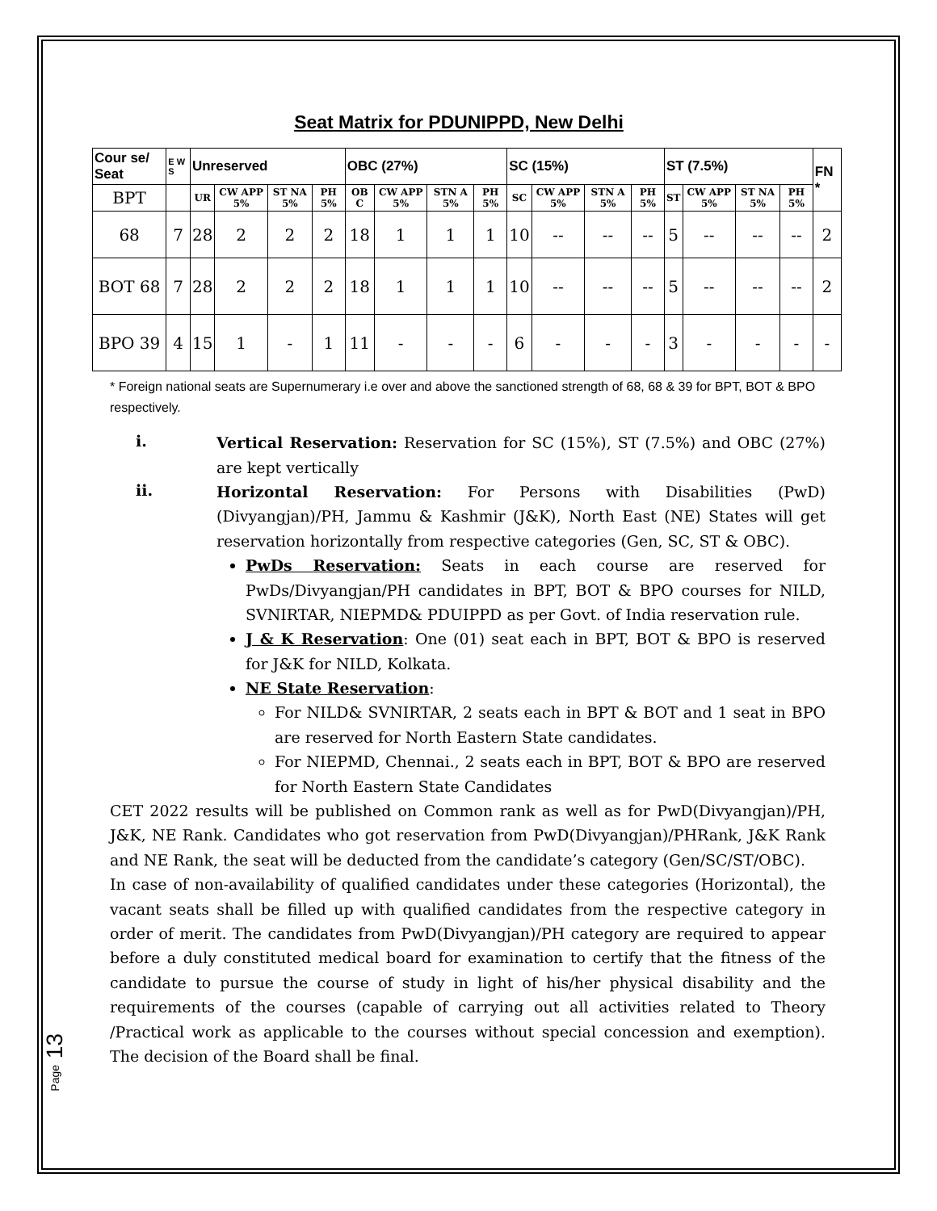Seat Matrix for PDUNIPPD, New Delhi
| Cour se/ Seat | E W S | Unreserved | | | | OBC (27%) | | | | SC (15%) | | | | ST (7.5%) | | | | FN * |
| BPT | | UR | CW APP 5% | ST NA 5% | PH 5% | OB C | CW APP 5% | STN A 5% | PH 5% | SC | CW APP 5% | STN A 5% | PH 5% | ST | CW APP 5% | ST NA 5% | PH 5% | |
| 68 | 7 | 28 | 2 | 2 | 2 | 18 | 1 | 1 | 1 | 10 | -- | -- | -- | 5 | -- | -- | -- | 2 |
| BOT 68 | 7 | 28 | 2 | 2 | 2 | 18 | 1 | 1 | 1 | 10 | -- | -- | -- | 5 | -- | -- | -- | 2 |
| BPO 39 | 4 | 15 | 1 | - | 1 | 11 | - | - | - | 6 | - | - | - | 3 | - | - | - | - |
* Foreign national seats are Supernumerary i.e over and above the sanctioned strength of 68, 68 & 39 for BPT, BOT & BPO respectively.
i.
Vertical Reservation: Reservation for SC (15%), ST (7.5%) and OBC (27%) are kept vertically
ii.
Horizontal Reservation: For Persons with Disabilities (PwD) (Divyangjan)/PH, Jammu & Kashmir (J&K), North East (NE) States will get reservation horizontally from respective categories (Gen, SC, ST & OBC).
PwDs Reservation: Seats in each course are reserved for PwDs/Divyangjan/PH candidates in BPT, BOT & BPO courses for NILD, SVNIRTAR, NIEPMD& PDUIPPD as per Govt. of India reservation rule.
J & K Reservation: One (01) seat each in BPT, BOT & BPO is reserved for J&K for NILD, Kolkata.
NE State Reservation:
For NILD& SVNIRTAR, 2 seats each in BPT & BOT and 1 seat in BPO are reserved for North Eastern State candidates.
For NIEPMD, Chennai., 2 seats each in BPT, BOT & BPO are reserved for North Eastern State Candidates
CET 2022 results will be published on Common rank as well as for PwD(Divyangjan)/PH, J&K, NE Rank. Candidates who got reservation from PwD(Divyangjan)/PHRank, J&K Rank and NE Rank, the seat will be deducted from the candidate’s category (Gen/SC/ST/OBC).
In case of non-availability of qualified candidates under these categories (Horizontal), the vacant seats shall be filled up with qualified candidates from the respective category in order of merit. The candidates from PwD(Divyangjan)/PH category are required to appear before a duly constituted medical board for examination to certify that the fitness of the candidate to pursue the course of study in light of his/her physical disability and the requirements of the courses (capable of carrying out all activities related to Theory /Practical work as applicable to the courses without special concession and exemption). The decision of the Board shall be final.
Page 13